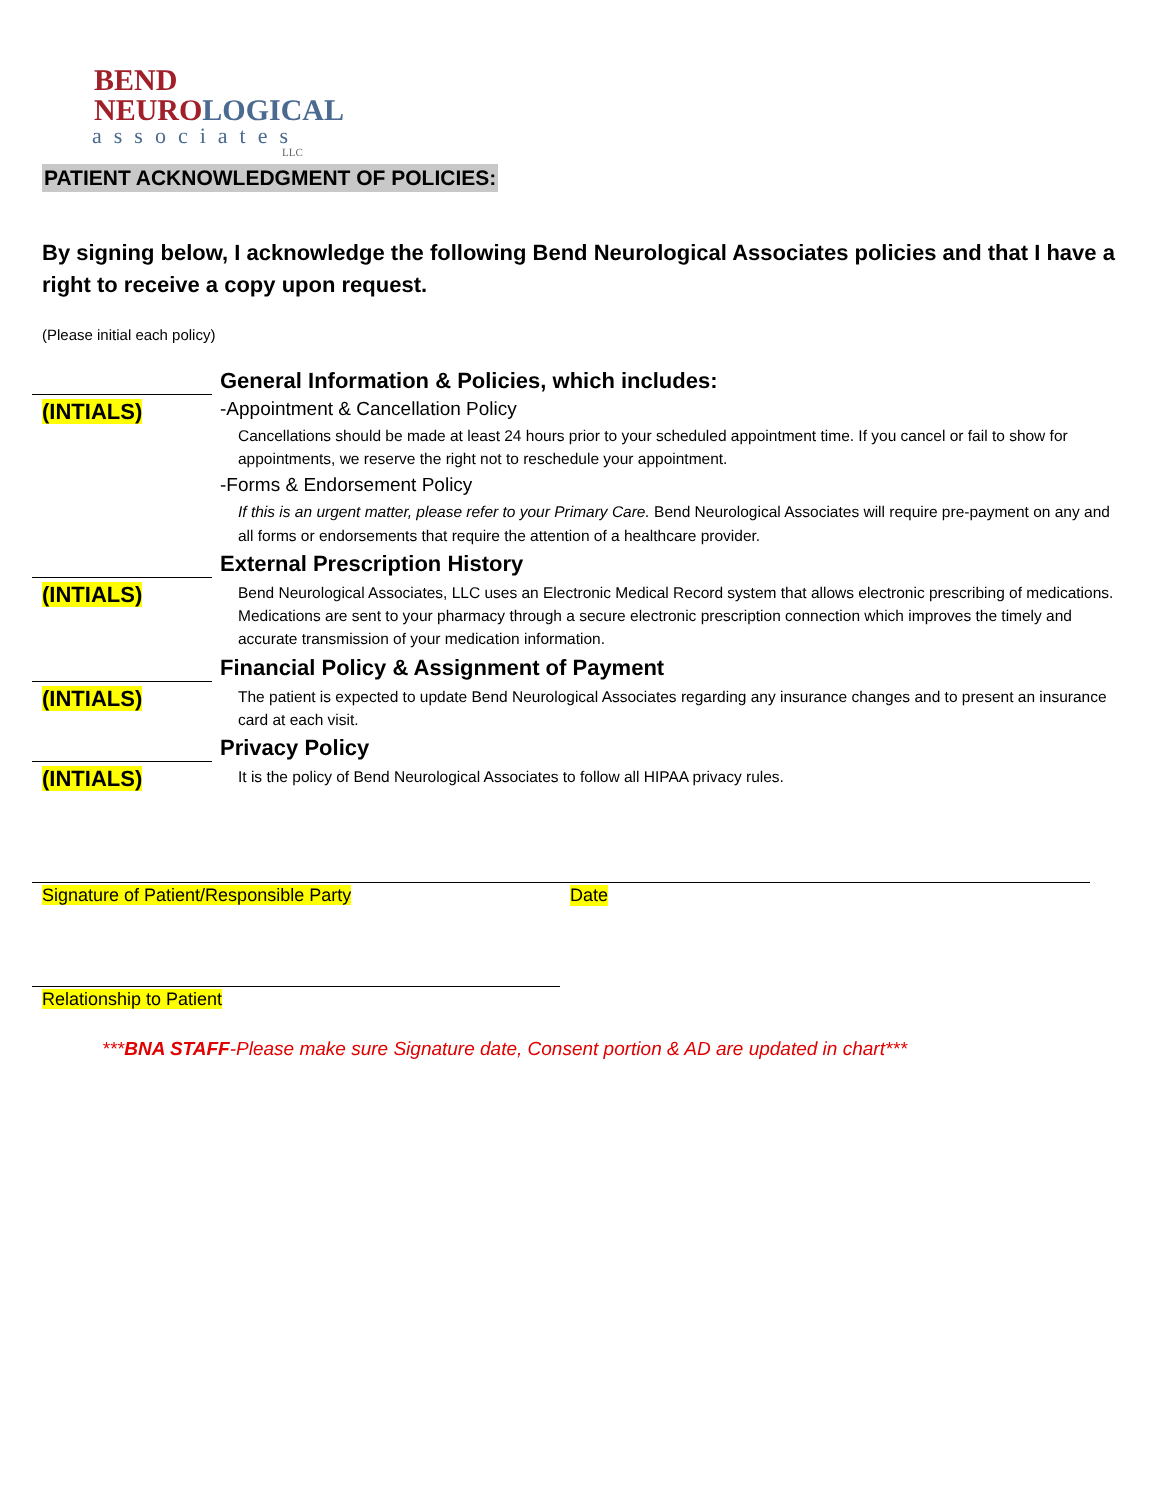BEND
NEURO LOGICAL
associates
LLC
PATIENT ACKNOWLEDGMENT OF POLICIES:
By signing below, I acknowledge the following Bend Neurological Associates policies and that I have a right to receive a copy upon request.
(Please initial each policy)
General Information & Policies, which includes:
(INTIALS)
-Appointment & Cancellation Policy
Cancellations should be made at least 24 hours prior to your scheduled appointment time. If you cancel or fail to show for appointments, we reserve the right not to reschedule your appointment.
-Forms & Endorsement Policy
If this is an urgent matter, please refer to your Primary Care. Bend Neurological Associates will require pre-payment on any and all forms or endorsements that require the attention of a healthcare provider.
External Prescription History
(INTIALS)
Bend Neurological Associates, LLC uses an Electronic Medical Record system that allows electronic prescribing of medications. Medications are sent to your pharmacy through a secure electronic prescription connection which improves the timely and accurate transmission of your medication information.
Financial Policy & Assignment of Payment
(INTIALS)
The patient is expected to update Bend Neurological Associates regarding any insurance changes and to present an insurance card at each visit.
Privacy Policy
(INTIALS)
It is the policy of Bend Neurological Associates to follow all HIPAA privacy rules.
Signature of Patient/Responsible Party Date
Relationship to Patient
***BNA STAFF-Please make sure Signature date, Consent portion & AD are updated in chart***